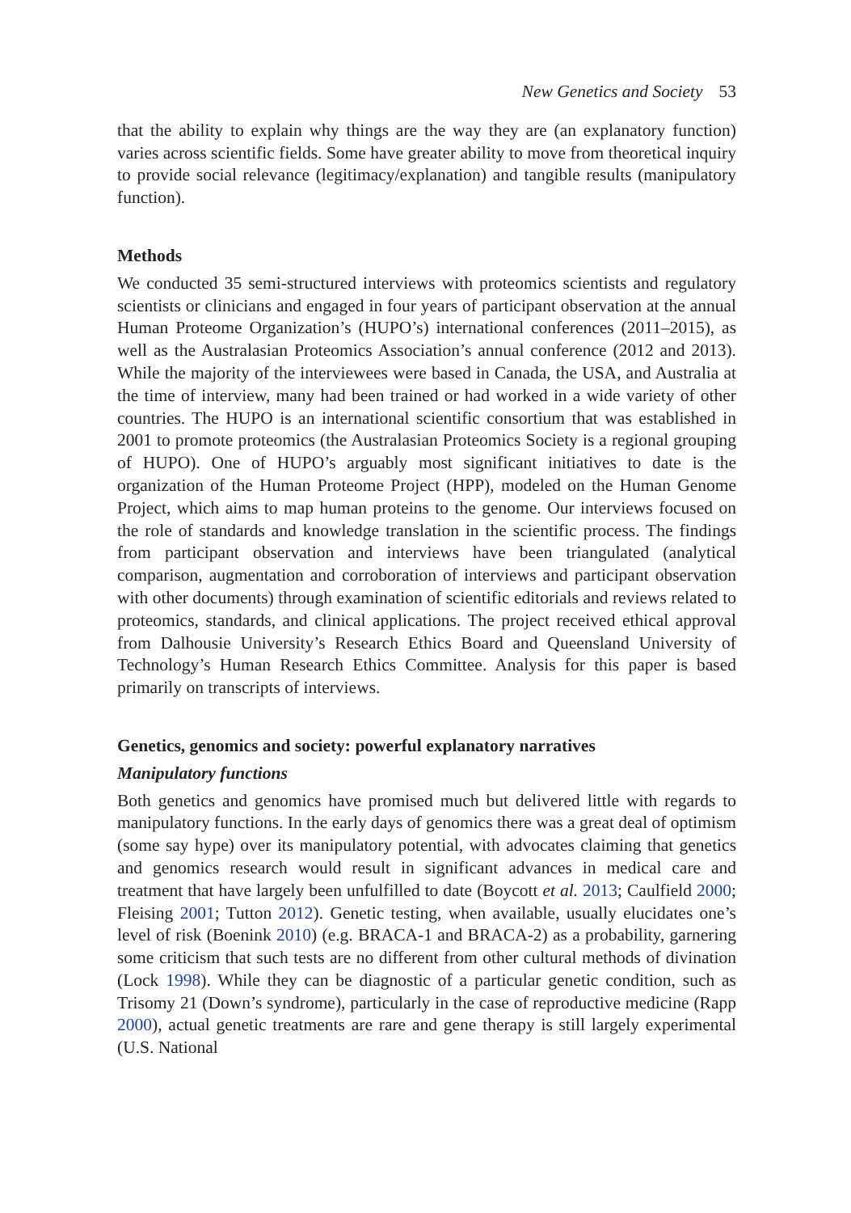New Genetics and Society 53
that the ability to explain why things are the way they are (an explanatory function) varies across scientific fields. Some have greater ability to move from theoretical inquiry to provide social relevance (legitimacy/explanation) and tangible results (manipulatory function).
Methods
We conducted 35 semi-structured interviews with proteomics scientists and regulatory scientists or clinicians and engaged in four years of participant observation at the annual Human Proteome Organization’s (HUPO’s) international conferences (2011–2015), as well as the Australasian Proteomics Association’s annual conference (2012 and 2013). While the majority of the interviewees were based in Canada, the USA, and Australia at the time of interview, many had been trained or had worked in a wide variety of other countries. The HUPO is an international scientific consortium that was established in 2001 to promote proteomics (the Australasian Proteomics Society is a regional grouping of HUPO). One of HUPO’s arguably most significant initiatives to date is the organization of the Human Proteome Project (HPP), modeled on the Human Genome Project, which aims to map human proteins to the genome. Our interviews focused on the role of standards and knowledge translation in the scientific process. The findings from participant observation and interviews have been triangulated (analytical comparison, augmentation and corroboration of interviews and participant observation with other documents) through examination of scientific editorials and reviews related to proteomics, standards, and clinical applications. The project received ethical approval from Dalhousie University’s Research Ethics Board and Queensland University of Technology’s Human Research Ethics Committee. Analysis for this paper is based primarily on transcripts of interviews.
Genetics, genomics and society: powerful explanatory narratives
Manipulatory functions
Both genetics and genomics have promised much but delivered little with regards to manipulatory functions. In the early days of genomics there was a great deal of optimism (some say hype) over its manipulatory potential, with advocates claiming that genetics and genomics research would result in significant advances in medical care and treatment that have largely been unfulfilled to date (Boycott et al. 2013; Caulfield 2000; Fleising 2001; Tutton 2012). Genetic testing, when available, usually elucidates one’s level of risk (Boenink 2010) (e.g. BRACA-1 and BRACA-2) as a probability, garnering some criticism that such tests are no different from other cultural methods of divination (Lock 1998). While they can be diagnostic of a particular genetic condition, such as Trisomy 21 (Down’s syndrome), particularly in the case of reproductive medicine (Rapp 2000), actual genetic treatments are rare and gene therapy is still largely experimental (U.S. National